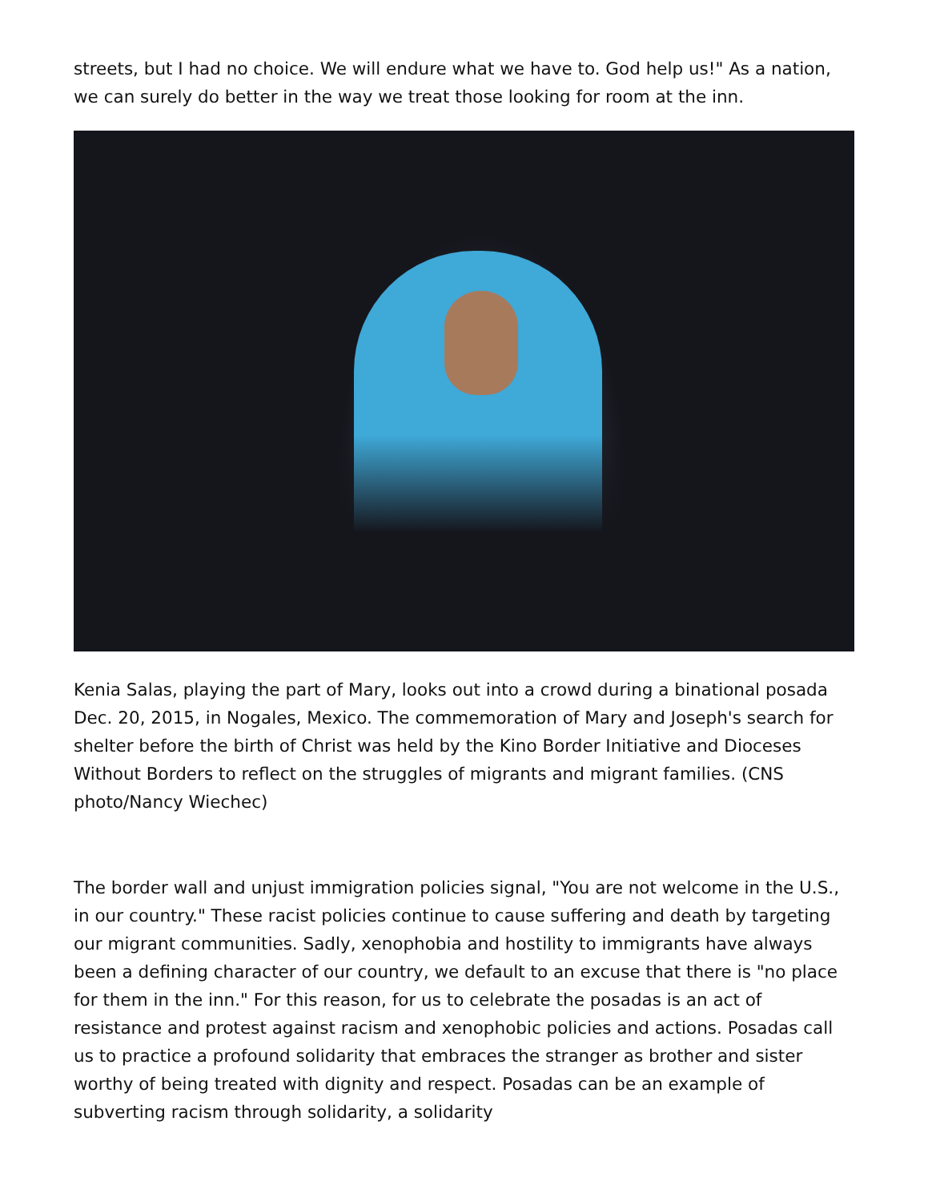streets, but I had no choice. We will endure what we have to. God help us!" As a nation, we can surely do better in the way we treat those looking for room at the inn.
Kenia Salas, playing the part of Mary, looks out into a crowd during a binational posada Dec. 20, 2015, in Nogales, Mexico. The commemoration of Mary and Joseph's search for shelter before the birth of Christ was held by the Kino Border Initiative and Dioceses Without Borders to reflect on the struggles of migrants and migrant families. (CNS photo/Nancy Wiechec)
The border wall and unjust immigration policies signal, "You are not welcome in the U.S., in our country." These racist policies continue to cause suffering and death by targeting our migrant communities. Sadly, xenophobia and hostility to immigrants have always been a defining character of our country, we default to an excuse that there is "no place for them in the inn." For this reason, for us to celebrate the posadas is an act of resistance and protest against racism and xenophobic policies and actions. Posadas call us to practice a profound solidarity that embraces the stranger as brother and sister worthy of being treated with dignity and respect. Posadas can be an example of subverting racism through solidarity, a solidarity